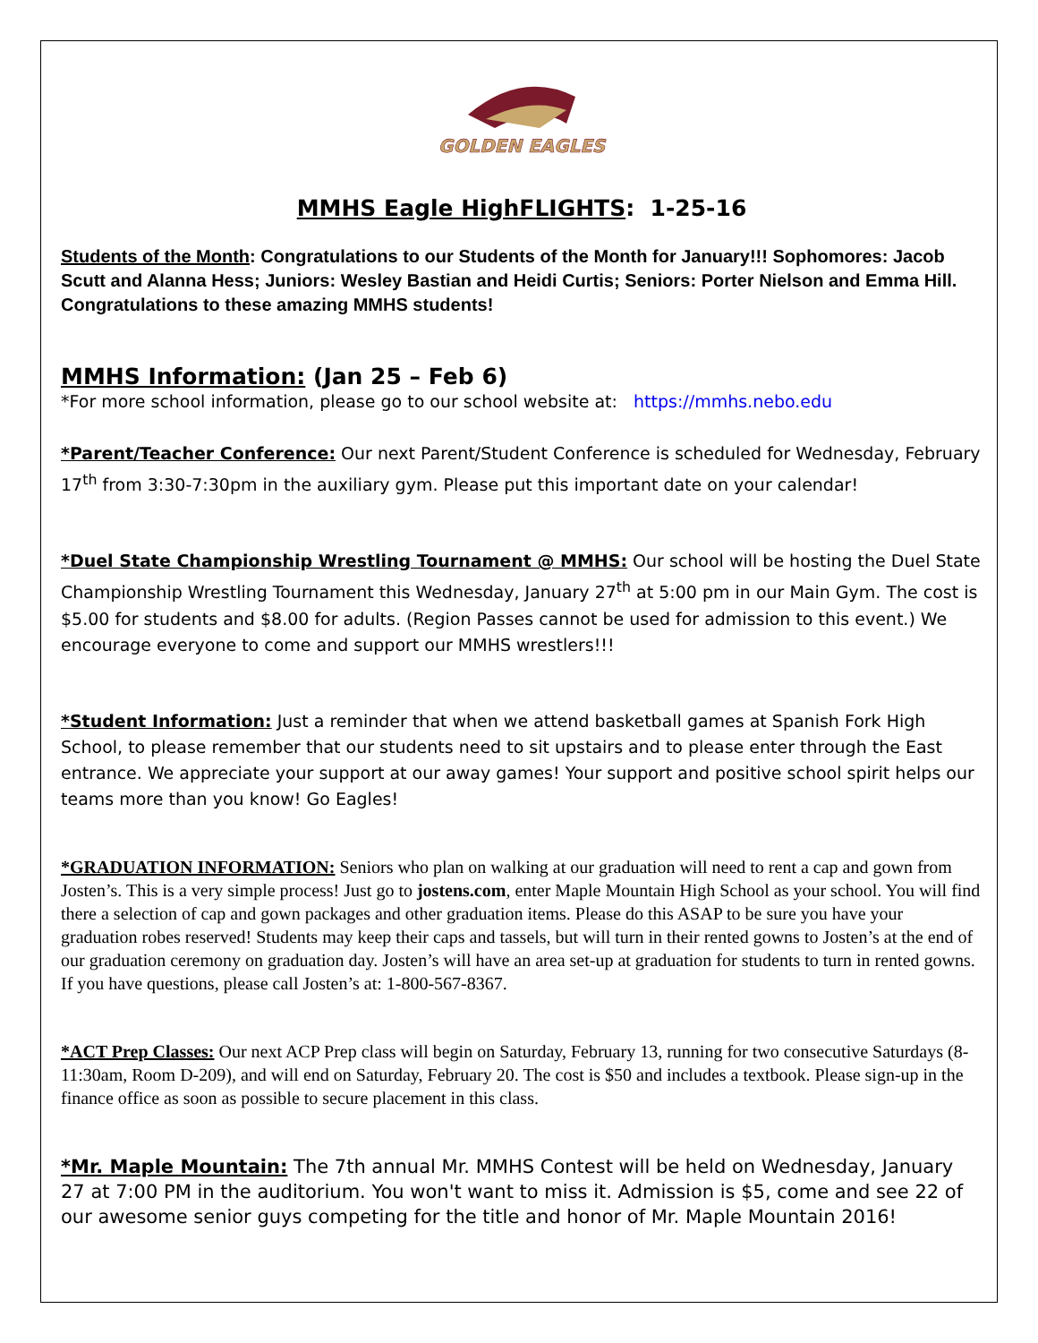GOLDEN EAGLES
MMHS Eagle HighFLIGHTS: 1-25-16
Students of the Month: Congratulations to our Students of the Month for January!!! Sophomores: Jacob Scutt and Alanna Hess; Juniors: Wesley Bastian and Heidi Curtis; Seniors: Porter Nielson and Emma Hill. Congratulations to these amazing MMHS students!
MMHS Information: (Jan 25 – Feb 6)
*For more school information, please go to our school website at: https://mmhs.nebo.edu
*Parent/Teacher Conference: Our next Parent/Student Conference is scheduled for Wednesday, February 17<sup>th</sup> from 3:30-7:30pm in the auxiliary gym. Please put this important date on your calendar!
*Duel State Championship Wrestling Tournament @ MMHS: Our school will be hosting the Duel State Championship Wrestling Tournament this Wednesday, January 27<sup>th</sup> at 5:00 pm in our Main Gym. The cost is $5.00 for students and $8.00 for adults. (Region Passes cannot be used for admission to this event.) We encourage everyone to come and support our MMHS wrestlers!!!
*Student Information: Just a reminder that when we attend basketball games at Spanish Fork High School, to please remember that our students need to sit upstairs and to please enter through the East entrance. We appreciate your support at our away games! Your support and positive school spirit helps our teams more than you know! Go Eagles!
*GRADUATION INFORMATION: Seniors who plan on walking at our graduation will need to rent a cap and gown from Josten’s. This is a very simple process! Just go to jostens.com, enter Maple Mountain High School as your school. You will find there a selection of cap and gown packages and other graduation items. Please do this ASAP to be sure you have your graduation robes reserved! Students may keep their caps and tassels, but will turn in their rented gowns to Josten’s at the end of our graduation ceremony on graduation day. Josten’s will have an area set-up at graduation for students to turn in rented gowns. If you have questions, please call Josten’s at: 1-800-567-8367.
*ACT Prep Classes: Our next ACP Prep class will begin on Saturday, February 13, running for two consecutive Saturdays (8-11:30am, Room D-209), and will end on Saturday, February 20. The cost is $50 and includes a textbook. Please sign-up in the finance office as soon as possible to secure placement in this class.
*Mr. Maple Mountain: The 7th annual Mr. MMHS Contest will be held on Wednesday, January 27 at 7:00 PM in the auditorium. You won't want to miss it. Admission is $5, come and see 22 of our awesome senior guys competing for the title and honor of Mr. Maple Mountain 2016!